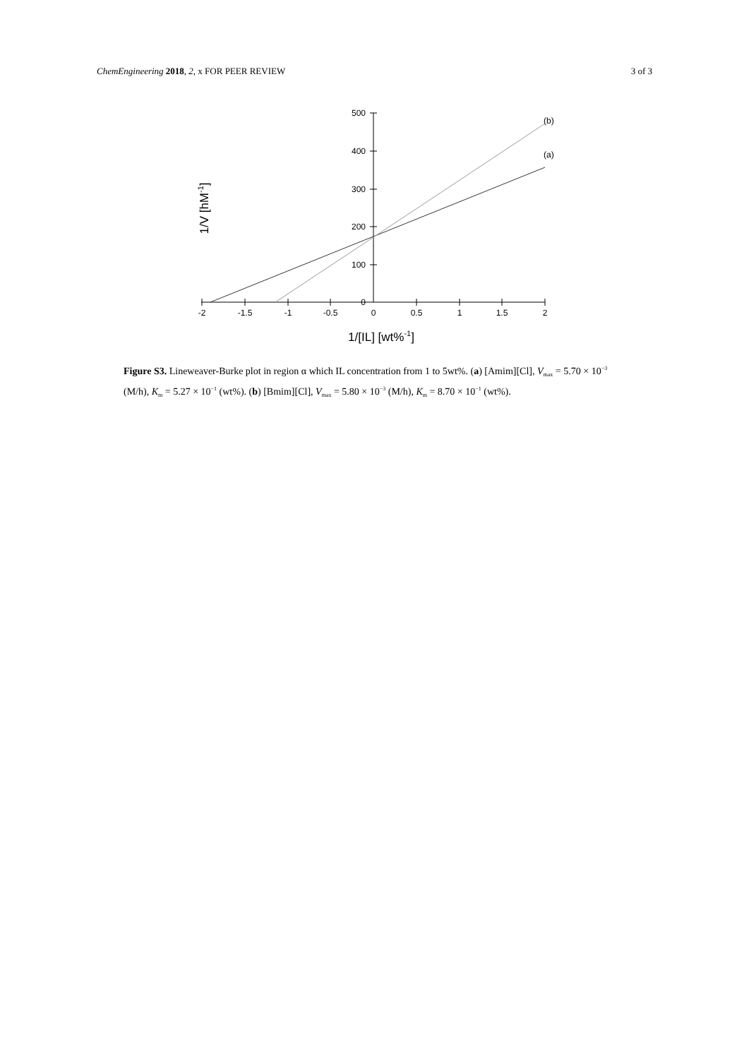ChemEngineering 2018, 2, x FOR PEER REVIEW
3 of 3
500
400
300
200
100
0
-2
-1.5
-1
-0.5
0
0.5
1
1.5
2
(b)
(a)
1/[IL] [wt%-1]
1/V [hM-1]
Figure S3. Lineweaver-Burke plot in region α which IL concentration from 1 to 5wt%. (a) [Amim][Cl], V<sub>max</sub> = 5.70 × 10<sup>−3</sup> (M/h), K<sub>m</sub> = 5.27 × 10<sup>−1</sup> (wt%). (b) [Bmim][Cl], V<sub>max</sub> = 5.80 × 10<sup>−3</sup> (M/h), K<sub>m</sub> = 8.70 × 10<sup>−1</sup> (wt%).